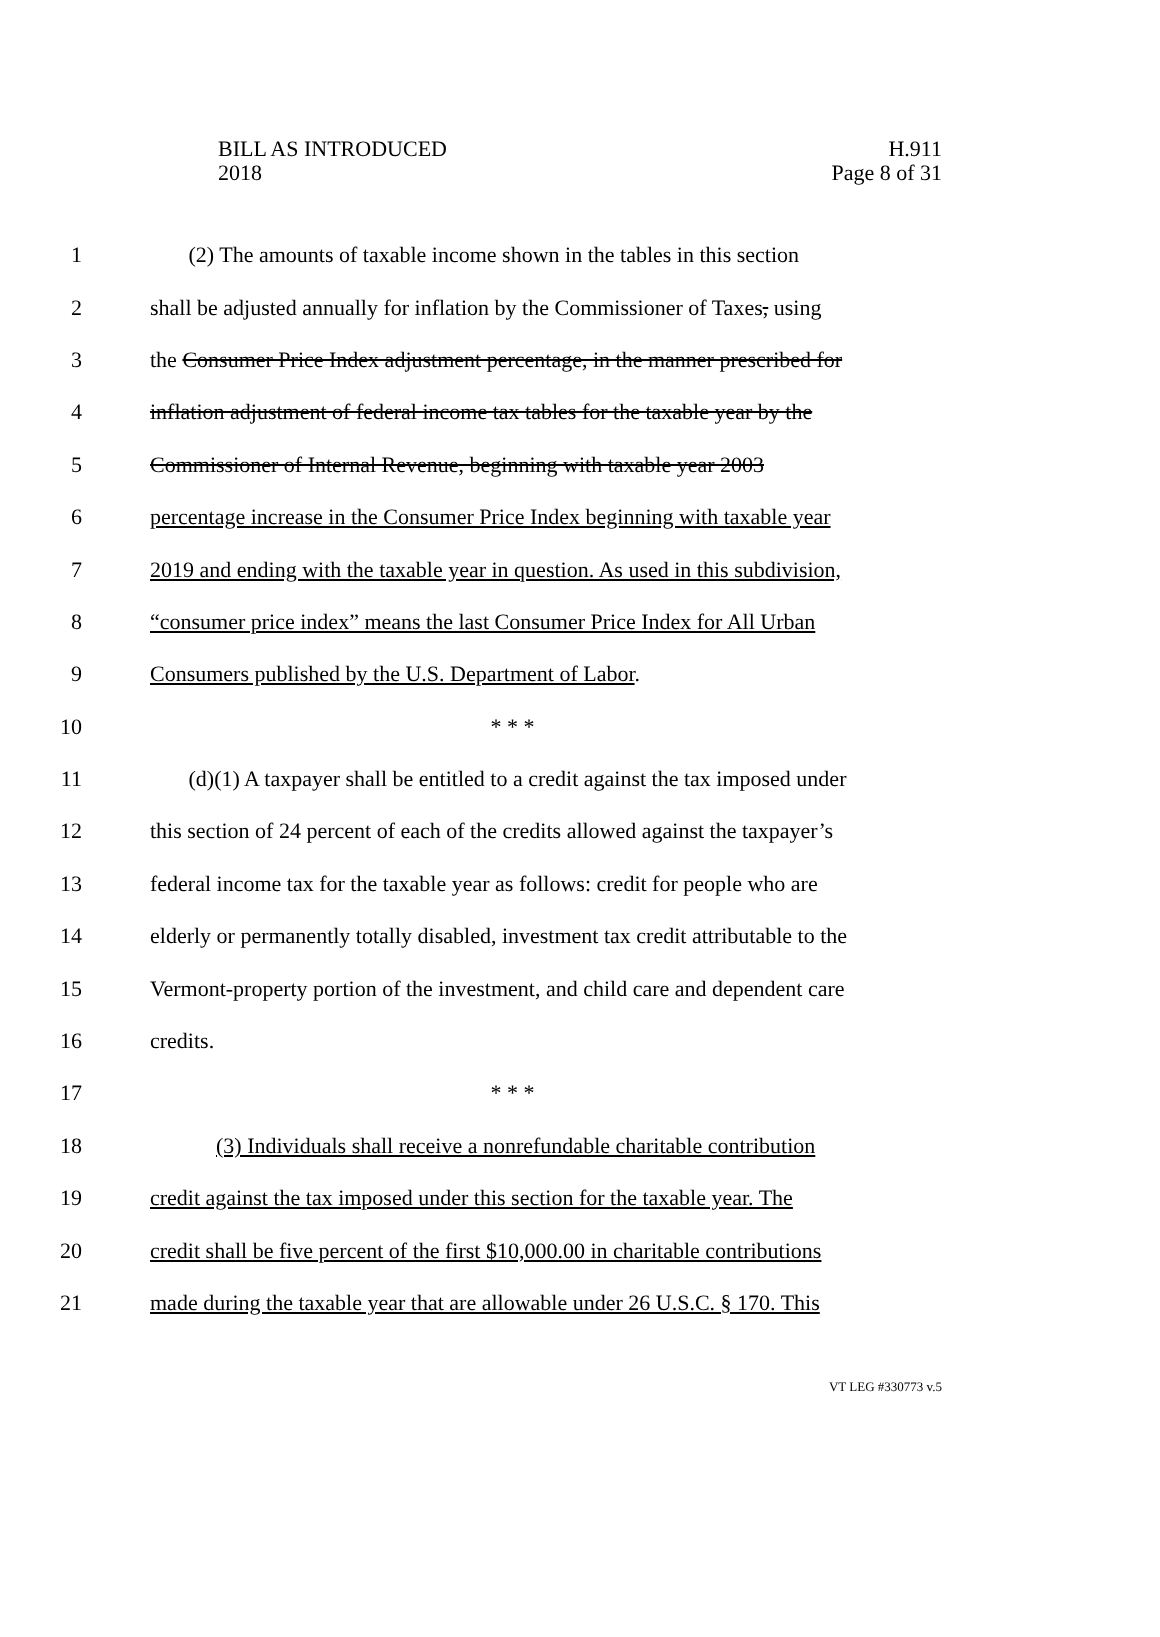BILL AS INTRODUCED
2018
H.911
Page 8 of 31
1 (2) The amounts of taxable income shown in the tables in this section
2 shall be adjusted annually for inflation by the Commissioner of Taxes, using
3 the Consumer Price Index adjustment percentage, in the manner prescribed for
4 inflation adjustment of federal income tax tables for the taxable year by the
5 Commissioner of Internal Revenue, beginning with taxable year 2003
6 percentage increase in the Consumer Price Index beginning with taxable year
7 2019 and ending with the taxable year in question. As used in this subdivision,
8 “consumer price index” means the last Consumer Price Index for All Urban
9 Consumers published by the U.S. Department of Labor.
10 * * *
11 (d)(1) A taxpayer shall be entitled to a credit against the tax imposed under
12 this section of 24 percent of each of the credits allowed against the taxpayer’s
13 federal income tax for the taxable year as follows: credit for people who are
14 elderly or permanently totally disabled, investment tax credit attributable to the
15 Vermont-property portion of the investment, and child care and dependent care
16 credits.
17 * * *
18 (3) Individuals shall receive a nonrefundable charitable contribution
19 credit against the tax imposed under this section for the taxable year. The
20 credit shall be five percent of the first $10,000.00 in charitable contributions
21 made during the taxable year that are allowable under 26 U.S.C. § 170. This
VT LEG #330773 v.5